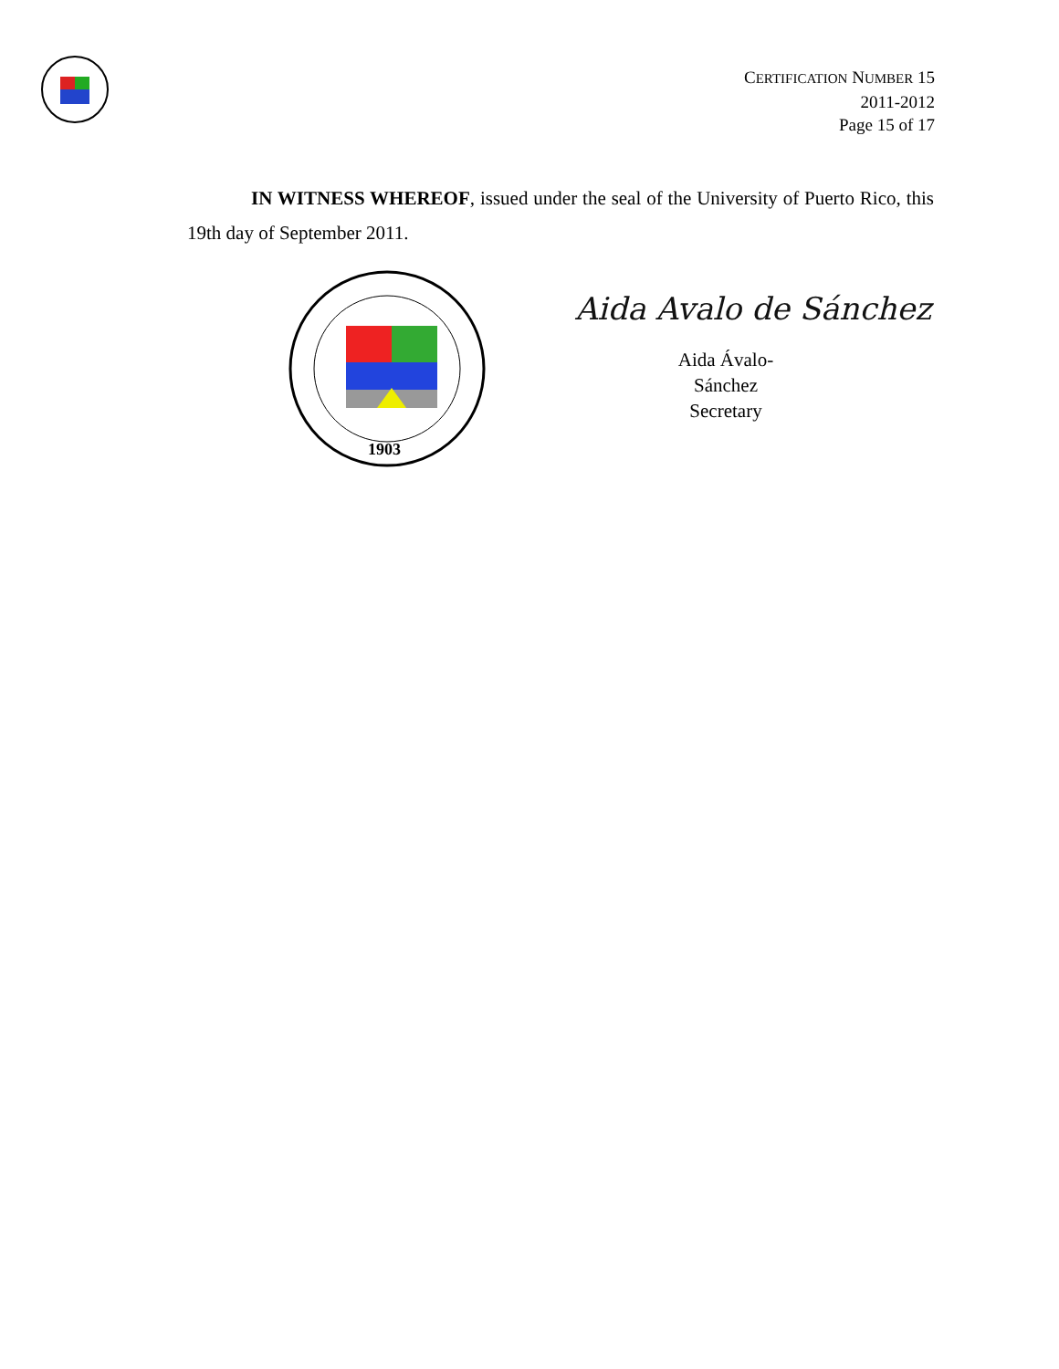CERTIFICATION NUMBER 15
2011-2012
Page 15 of 17
IN WITNESS WHEREOF, issued under the seal of the University of Puerto Rico, this 19th day of September 2011.
1903
Aida Avalo de Sánchez
Aida Ávalo-Sánchez
Secretary